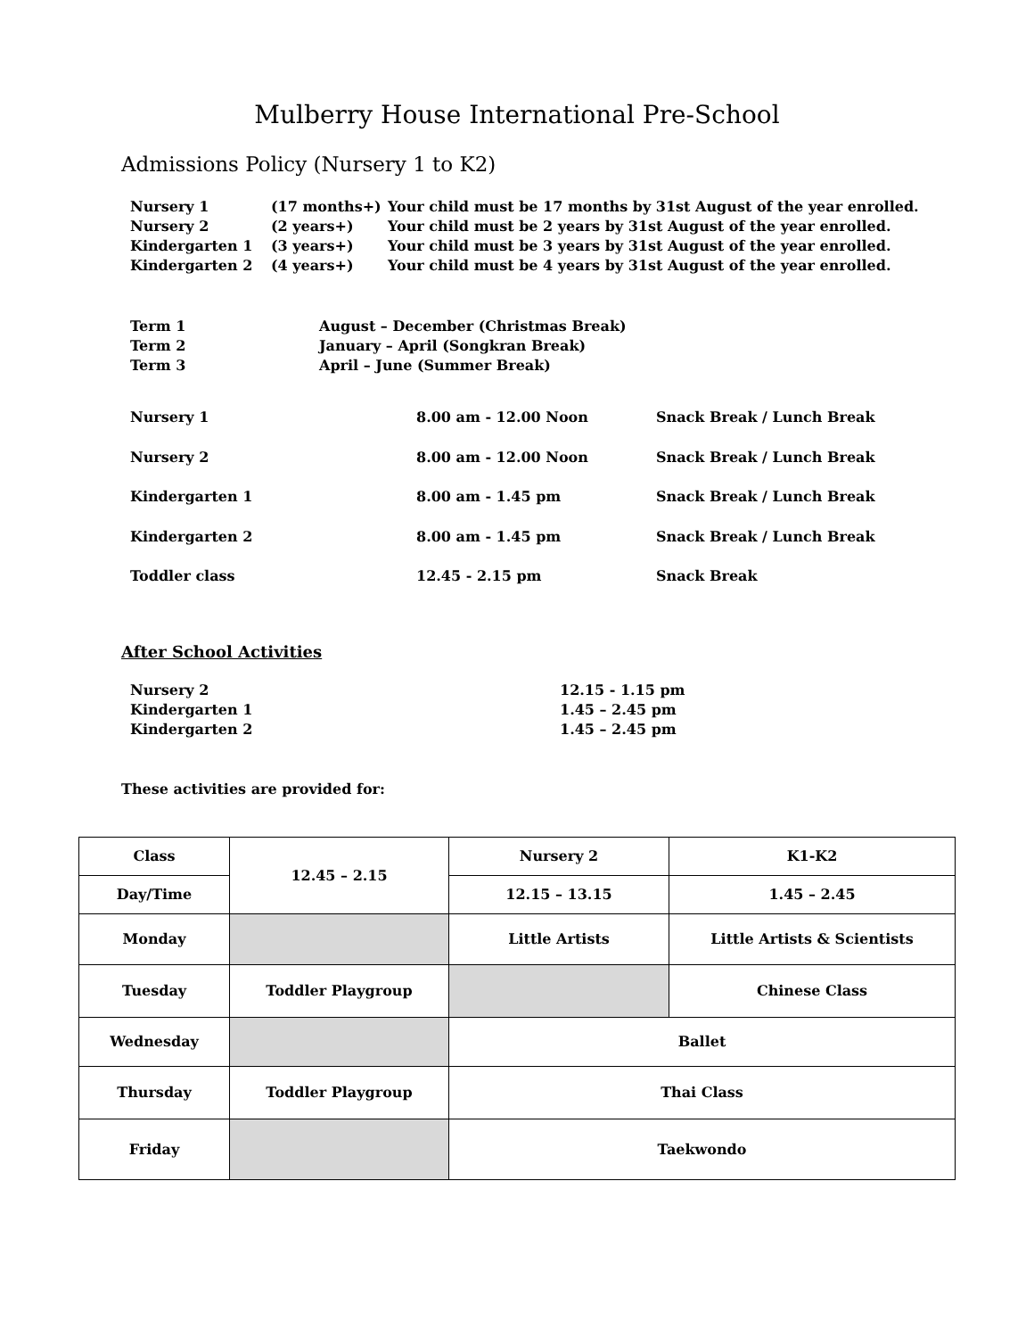Mulberry House International Pre-School
Admissions Policy (Nursery 1 to K2)
| Nursery 1 | (17 months+) | Your child must be 17 months by 31st August of the year enrolled. |
| Nursery 2 | (2 years+) | Your child must be 2 years by 31st August of the year enrolled. |
| Kindergarten 1 | (3 years+) | Your child must be 3 years by 31st August of the year enrolled. |
| Kindergarten 2 | (4 years+) | Your child must be 4 years by 31st August of the year enrolled. |
| Term 1 | August – December (Christmas Break) |
| Term 2 | January – April (Songkran Break) |
| Term 3 | April – June (Summer Break) |
| Nursery 1 | 8.00 am - 12.00 Noon | Snack Break / Lunch Break |
| Nursery 2 | 8.00 am - 12.00 Noon | Snack Break / Lunch Break |
| Kindergarten 1 | 8.00 am - 1.45 pm | Snack Break / Lunch Break |
| Kindergarten 2 | 8.00 am - 1.45 pm | Snack Break / Lunch Break |
| Toddler class | 12.45 - 2.15 pm | Snack Break |
After School Activities
| Nursery 2 | 12.15 - 1.15 pm |
| Kindergarten 1 | 1.45 – 2.45 pm |
| Kindergarten 2 | 1.45 – 2.45 pm |
These activities are provided for:
| Class | 12.45 – 2.15 | Nursery 2 | K1-K2 |
| Day/Time | | 12.15 – 13.15 | 1.45 – 2.45 |
| Monday | | Little Artists | Little Artists & Scientists |
| Tuesday | Toddler Playgroup | | Chinese Class |
| Wednesday | | Ballet | |
| Thursday | Toddler Playgroup | Thai Class | |
| Friday | | Taekwondo | |